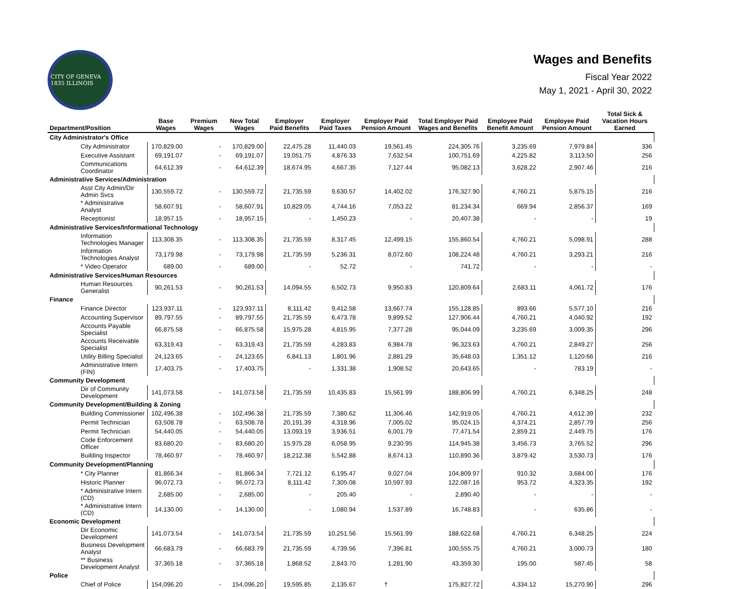CITY OF GENEVA 1835 ILLINOIS
Wages and Benefits
Fiscal Year 2022
May 1, 2021 - April 30, 2022
| Department/Position | Base Wages | Premium Wages | New Total Wages | Employer Paid Benefits | Employer Paid Taxes | Employer Paid Pension Amount | Total Employer Paid Wages and Benefits | Employee Paid Benefit Amount | Employee Paid Pension Amount | Total Sick & Vacation Hours Earned |
| --- | --- | --- | --- | --- | --- | --- | --- | --- | --- | --- |
| City Administrator's Office | | | | | | | | | | |
| City Administrator | 170,829.00 | - | 170,829.00 | 22,475.28 | 11,440.03 | 19,561.45 | 224,305.76 | 3,235.69 | 7,979.84 | 336 |
| Executive Assistant | 69,191.07 | - | 69,191.07 | 19,051.75 | 4,876.33 | 7,632.54 | 100,751.69 | 4,225.82 | 3,113.50 | 256 |
| Communications Coordinator | 64,612.39 | - | 64,612.39 | 18,674.95 | 4,667.35 | 7,127.44 | 95,082.13 | 3,628.22 | 2,907.46 | 216 |
| Administrative Services/Administration | | | | | | | | | | |
| Asst City Admin/Dir Admin Svcs | 130,559.72 | - | 130,559.72 | 21,735.59 | 9,630.57 | 14,402.02 | 176,327.90 | 4,760.21 | 5,875.15 | 216 |
| * Administrative Analyst | 58,607.91 | - | 58,607.91 | 10,829.05 | 4,744.16 | 7,053.22 | 81,234.34 | 669.94 | 2,856.37 | 169 |
| Receptionist | 18,957.15 | - | 18,957.15 | - | 1,450.23 | - | 20,407.38 | - | - | 19 |
| Administrative Services/Informational Technology | | | | | | | | | | |
| Information Technologies Manager | 113,308.35 | - | 113,308.35 | 21,735.59 | 8,317.45 | 12,499.15 | 155,860.54 | 4,760.21 | 5,098.91 | 288 |
| Information Technologies Analyst | 73,179.98 | - | 73,179.98 | 21,735.59 | 5,236.31 | 8,072.60 | 108,224.48 | 4,760.21 | 3,293.21 | 216 |
| * Video Operator | 689.00 | - | 689.00 | - | 52.72 | - | 741.72 | - | - | - |
| Administrative Services/Human Resources | | | | | | | | | | |
| Human Resources Generalist | 90,261.53 | - | 90,261.53 | 14,094.55 | 6,502.73 | 9,950.83 | 120,809.64 | 2,683.11 | 4,061.72 | 176 |
| Finance | | | | | | | | | | |
| Finance Director | 123,937.11 | - | 123,937.11 | 8,111.42 | 9,412.58 | 13,667.74 | 155,128.85 | 893.66 | 5,577.10 | 216 |
| Accounting Supervisor | 89,797.55 | - | 89,797.55 | 21,735.59 | 6,473.78 | 9,899.52 | 127,906.44 | 4,760.21 | 4,040.92 | 192 |
| Accounts Payable Specialist | 66,875.58 | - | 66,875.58 | 15,975.28 | 4,815.95 | 7,377.28 | 95,044.09 | 3,235.69 | 3,009.35 | 296 |
| Accounts Receivable Specialist | 63,319.43 | - | 63,319.43 | 21,735.59 | 4,283.83 | 6,984.78 | 96,323.63 | 4,760.21 | 2,849.27 | 256 |
| Utility Billing Specialist | 24,123.65 | - | 24,123.65 | 6,841.13 | 1,801.96 | 2,881.29 | 35,648.03 | 1,351.12 | 1,120.66 | 216 |
| Administrative Intern (FIN) | 17,403.75 | - | 17,403.75 | - | 1,331.38 | 1,908.52 | 20,643.65 | - | 783.19 | - |
| Community Development | | | | | | | | | | |
| Dir of Community Development | 141,073.58 | - | 141,073.58 | 21,735.59 | 10,435.83 | 15,561.99 | 188,806.99 | 4,760.21 | 6,348.25 | 248 |
| Community Development/Building & Zoning | | | | | | | | | | |
| Building Commissioner | 102,496.38 | - | 102,496.38 | 21,735.59 | 7,380.62 | 11,306.46 | 142,919.05 | 4,760.21 | 4,612.39 | 232 |
| Permit Technician | 63,508.78 | - | 63,508.78 | 20,191.39 | 4,318.96 | 7,005.02 | 95,024.15 | 4,374.21 | 2,857.79 | 256 |
| Permit Technician | 54,440.05 | - | 54,440.05 | 13,093.19 | 3,936.51 | 6,001.79 | 77,471.54 | 2,859.21 | 2,449.75 | 176 |
| Code Enforcement Officer | 83,680.20 | - | 83,680.20 | 15,975.28 | 6,058.95 | 9,230.95 | 114,945.38 | 3,456.73 | 3,765.52 | 296 |
| Building Inspector | 78,460.97 | - | 78,460.97 | 18,212.38 | 5,542.88 | 8,674.13 | 110,890.36 | 3,879.42 | 3,530.73 | 176 |
| Community Development/Planning | | | | | | | | | | |
| * City Planner | 81,866.34 | - | 81,866.34 | 7,721.12 | 6,195.47 | 9,027.04 | 104,809.97 | 910.32 | 3,684.00 | 176 |
| Historic Planner | 96,072.73 | - | 96,072.73 | 8,111.42 | 7,305.08 | 10,597.93 | 122,087.16 | 953.72 | 4,323.35 | 192 |
| * Administrative Intern (CD) | 2,685.00 | - | 2,685.00 | - | 205.40 | - | 2,890.40 | - | - | - |
| * Administrative Intern (CD) | 14,130.00 | - | 14,130.00 | - | 1,080.94 | 1,537.89 | 16,748.83 | - | 635.86 | - |
| Economic Development | | | | | | | | | | |
| Dir Economic Development | 141,073.54 | - | 141,073.54 | 21,735.59 | 10,251.56 | 15,561.99 | 188,622.68 | 4,760.21 | 6,348.25 | 224 |
| Business Development Analyst | 66,683.79 | - | 66,683.79 | 21,735.59 | 4,739.56 | 7,396.81 | 100,555.75 | 4,760.21 | 3,000.73 | 180 |
| ** Business Development Analyst | 37,365.18 | - | 37,365.18 | 1,868.52 | 2,843.70 | 1,281.90 | 43,359.30 | 195.00 | 587.45 | 58 |
| Police | | | | | | | | | | |
| Chief of Police | 154,096.20 | - | 154,096.20 | 19,595.85 | 2,135.67 | † | 175,827.72 | 4,334.12 | 15,270.90 | 296 |